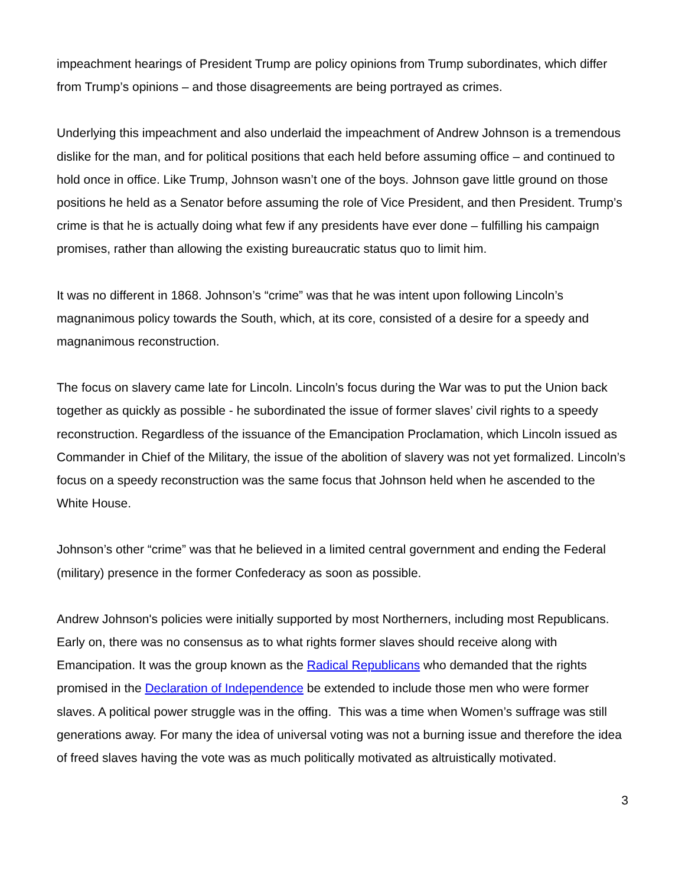impeachment hearings of President Trump are policy opinions from Trump subordinates, which differ from Trump’s opinions – and those disagreements are being portrayed as crimes.
Underlying this impeachment and also underlaid the impeachment of Andrew Johnson is a tremendous dislike for the man, and for political positions that each held before assuming office – and continued to hold once in office. Like Trump, Johnson wasn’t one of the boys. Johnson gave little ground on those positions he held as a Senator before assuming the role of Vice President, and then President. Trump’s crime is that he is actually doing what few if any presidents have ever done – fulfilling his campaign promises, rather than allowing the existing bureaucratic status quo to limit him.
It was no different in 1868. Johnson’s “crime” was that he was intent upon following Lincoln’s magnanimous policy towards the South, which, at its core, consisted of a desire for a speedy and magnanimous reconstruction.
The focus on slavery came late for Lincoln. Lincoln’s focus during the War was to put the Union back together as quickly as possible - he subordinated the issue of former slaves’ civil rights to a speedy reconstruction. Regardless of the issuance of the Emancipation Proclamation, which Lincoln issued as Commander in Chief of the Military, the issue of the abolition of slavery was not yet formalized. Lincoln’s focus on a speedy reconstruction was the same focus that Johnson held when he ascended to the White House.
Johnson’s other “crime” was that he believed in a limited central government and ending the Federal (military) presence in the former Confederacy as soon as possible.
Andrew Johnson's policies were initially supported by most Northerners, including most Republicans. Early on, there was no consensus as to what rights former slaves should receive along with Emancipation. It was the group known as the Radical Republicans who demanded that the rights promised in the Declaration of Independence be extended to include those men who were former slaves. A political power struggle was in the offing. This was a time when Women’s suffrage was still generations away. For many the idea of universal voting was not a burning issue and therefore the idea of freed slaves having the vote was as much politically motivated as altruistically motivated.
3